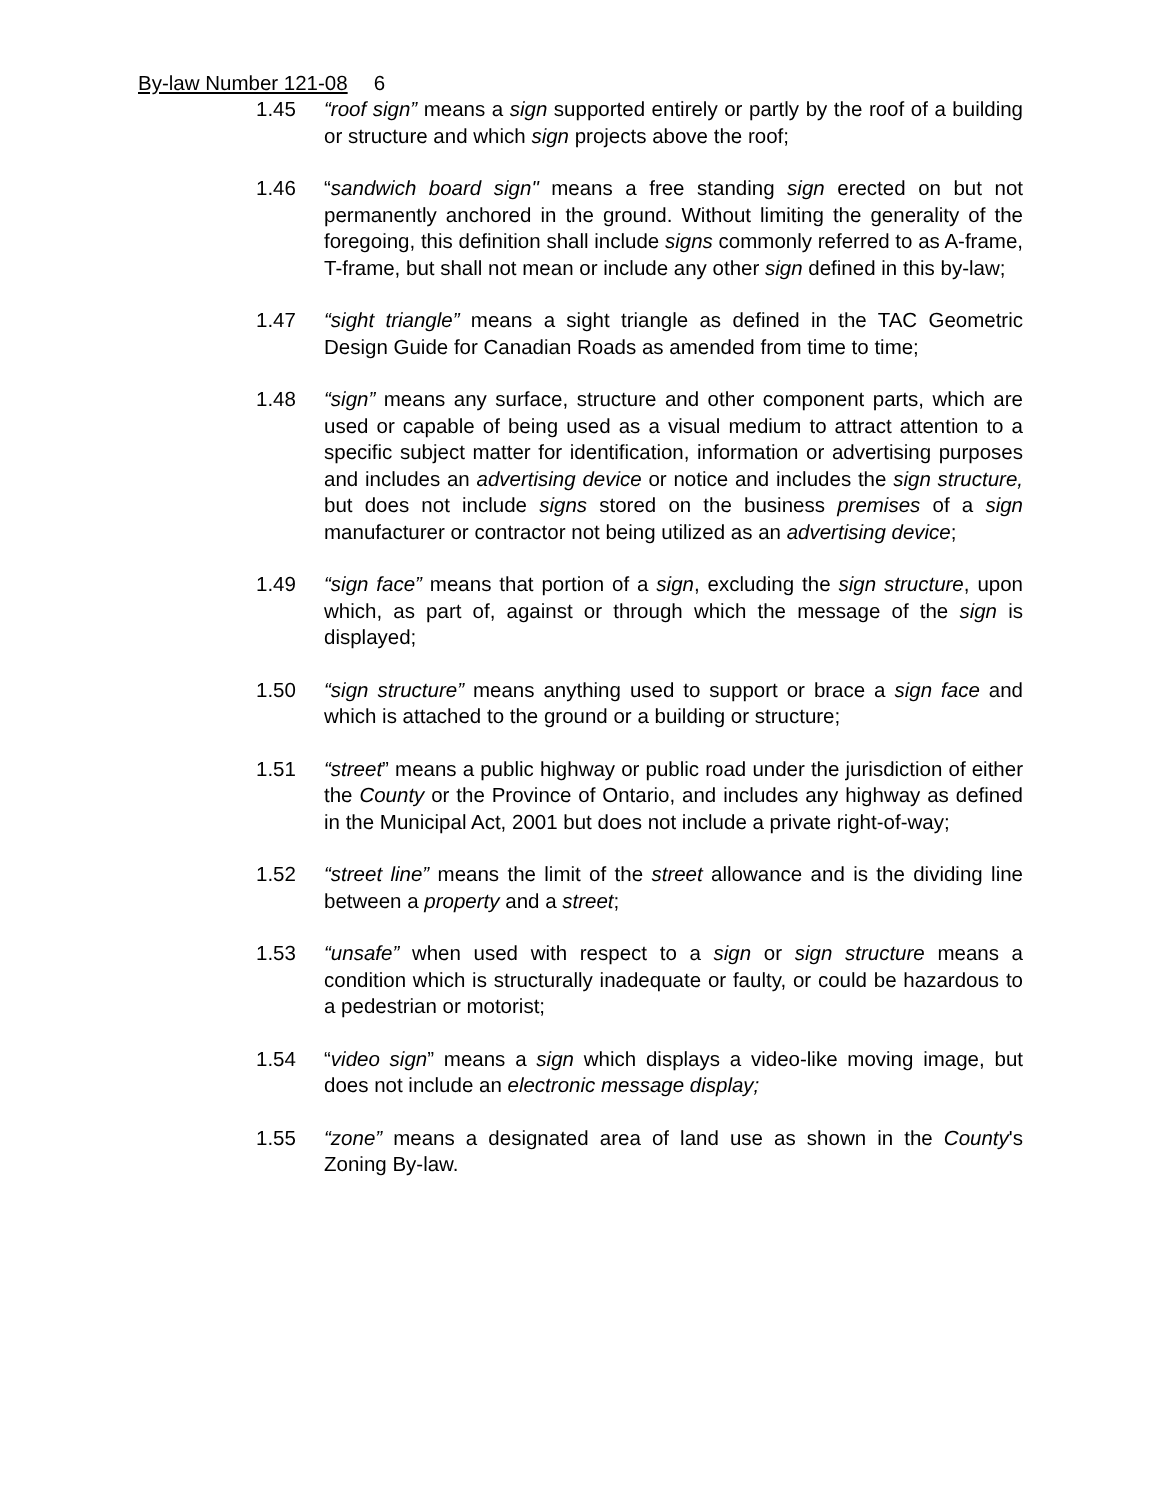By-law Number 121-08 6
1.45 “roof sign” means a sign supported entirely or partly by the roof of a building or structure and which sign projects above the roof;
1.46 “sandwich board sign" means a free standing sign erected on but not permanently anchored in the ground. Without limiting the generality of the foregoing, this definition shall include signs commonly referred to as A-frame, T-frame, but shall not mean or include any other sign defined in this by-law;
1.47 “sight triangle” means a sight triangle as defined in the TAC Geometric Design Guide for Canadian Roads as amended from time to time;
1.48 “sign” means any surface, structure and other component parts, which are used or capable of being used as a visual medium to attract attention to a specific subject matter for identification, information or advertising purposes and includes an advertising device or notice and includes the sign structure, but does not include signs stored on the business premises of a sign manufacturer or contractor not being utilized as an advertising device;
1.49 “sign face” means that portion of a sign, excluding the sign structure, upon which, as part of, against or through which the message of the sign is displayed;
1.50 “sign structure” means anything used to support or brace a sign face and which is attached to the ground or a building or structure;
1.51 “street” means a public highway or public road under the jurisdiction of either the County or the Province of Ontario, and includes any highway as defined in the Municipal Act, 2001 but does not include a private right-of-way;
1.52 “street line” means the limit of the street allowance and is the dividing line between a property and a street;
1.53 “unsafe” when used with respect to a sign or sign structure means a condition which is structurally inadequate or faulty, or could be hazardous to a pedestrian or motorist;
1.54 “video sign” means a sign which displays a video-like moving image, but does not include an electronic message display;
1.55 “zone” means a designated area of land use as shown in the County's Zoning By-law.